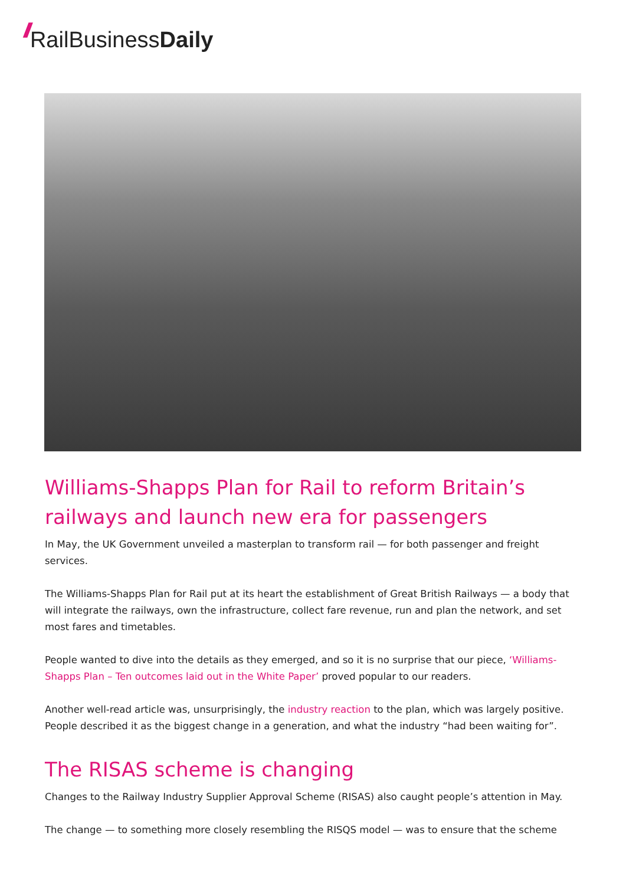// RailBusiness Daily
Williams-Shapps Plan for Rail to reform Britain’s railways and launch new era for passengers
In May, the UK Government unveiled a masterplan to transform rail — for both passenger and freight services.
The Williams-Shapps Plan for Rail put at its heart the establishment of Great British Railways — a body that will integrate the railways, own the infrastructure, collect fare revenue, run and plan the network, and set most fares and timetables.
People wanted to dive into the details as they emerged, and so it is no surprise that our piece, ‘Williams-Shapps Plan – Ten outcomes laid out in the White Paper’ proved popular to our readers.
Another well-read article was, unsurprisingly, the industry reaction to the plan, which was largely positive. People described it as the biggest change in a generation, and what the industry “had been waiting for”.
The RISAS scheme is changing
Changes to the Railway Industry Supplier Approval Scheme (RISAS) also caught people’s attention in May.
The change — to something more closely resembling the RISQS model — was to ensure that the scheme